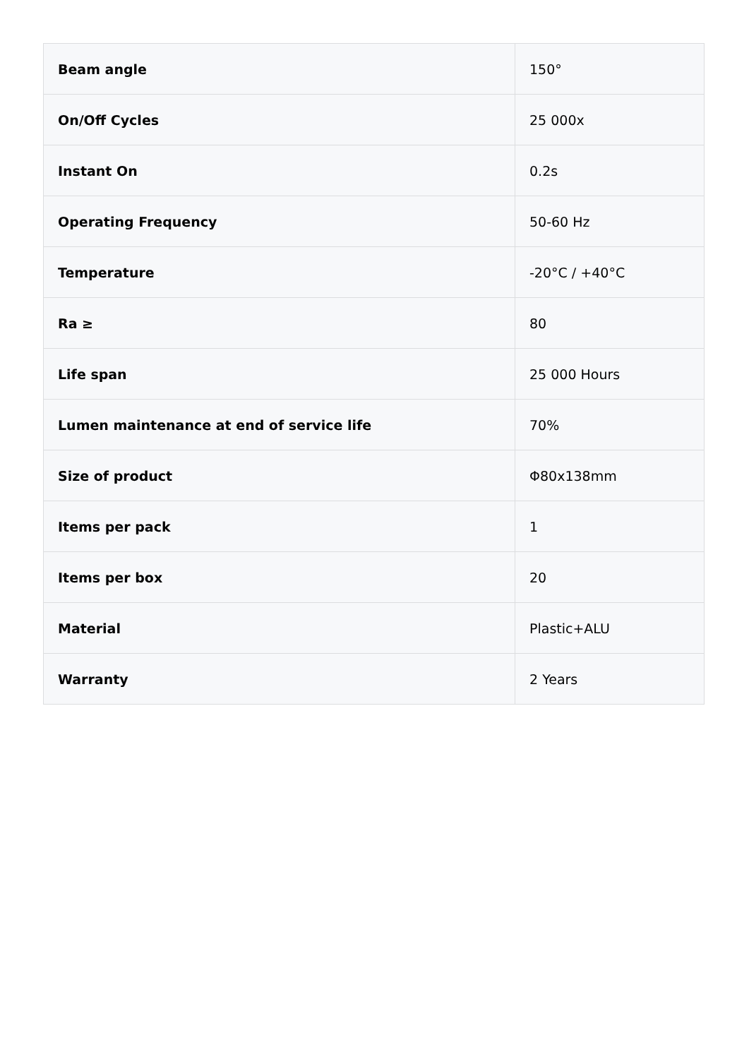| Beam angle | 150° |
| On/Off Cycles | 25 000x |
| Instant On | 0.2s |
| Operating Frequency | 50-60 Hz |
| Temperature | -20°C / +40°C |
| Ra ≥ | 80 |
| Life span | 25 000 Hours |
| Lumen maintenance at end of service life | 70% |
| Size of product | Φ80x138mm |
| Items per pack | 1 |
| Items per box | 20 |
| Material | Plastic+ALU |
| Warranty | 2 Years |